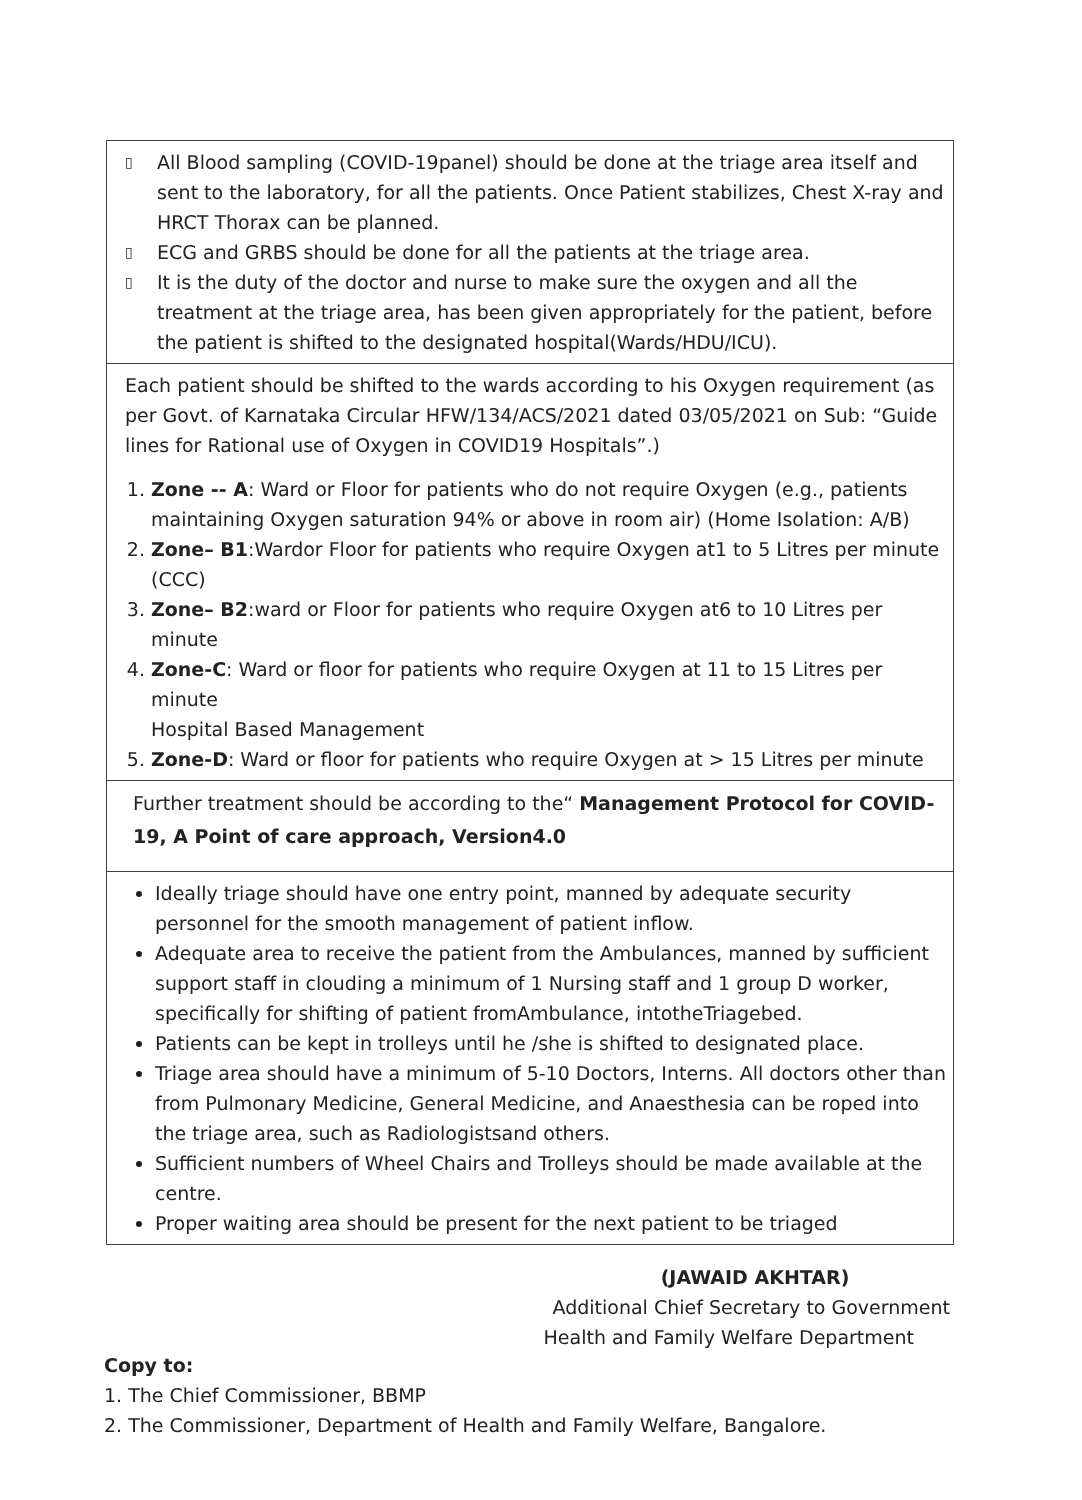▯ All Blood sampling (COVID-19panel) should be done at the triage area itself and sent to the laboratory, for all the patients. Once Patient stabilizes, Chest X-ray and HRCT Thorax can be planned.
▯ ECG and GRBS should be done for all the patients at the triage area.
▯ It is the duty of the doctor and nurse to make sure the oxygen and all the treatment at the triage area, has been given appropriately for the patient, before the patient is shifted to the designated hospital(Wards/HDU/ICU).
Each patient should be shifted to the wards according to his Oxygen requirement (as per Govt. of Karnataka Circular HFW/134/ACS/2021 dated 03/05/2021 on Sub: “Guide lines for Rational use of Oxygen in COVID19 Hospitals”.)
1. Zone -- A: Ward or Floor for patients who do not require Oxygen (e.g., patients maintaining Oxygen saturation 94% or above in room air) (Home Isolation: A/B)
2. Zone– B1:Wardor Floor for patients who require Oxygen at1 to 5 Litres per minute (CCC)
3. Zone– B2:ward or Floor for patients who require Oxygen at6 to 10 Litres per minute
4. Zone-C: Ward or floor for patients who require Oxygen at 11 to 15 Litres per minute
Hospital Based Management
5. Zone-D: Ward or floor for patients who require Oxygen at > 15 Litres per minute
Further treatment should be according to the“ Management Protocol for COVID-19, A Point of care approach, Version4.0
Ideally triage should have one entry point, manned by adequate security personnel for the smooth management of patient inflow.
Adequate area to receive the patient from the Ambulances, manned by sufficient support staff in clouding a minimum of 1 Nursing staff and 1 group D worker, specifically for shifting of patient fromAmbulance, intotheTriagebed.
Patients can be kept in trolleys until he /she is shifted to designated place.
Triage area should have a minimum of 5-10 Doctors, Interns. All doctors other than from Pulmonary Medicine, General Medicine, and Anaesthesia can be roped into the triage area, such as Radiologistsand others.
Sufficient numbers of Wheel Chairs and Trolleys should be made available at the centre.
Proper waiting area should be present for the next patient to be triaged
(JAWAID AKHTAR)
Additional Chief Secretary to Government
Health and Family Welfare Department
Copy to:
1. The Chief Commissioner, BBMP
2. The Commissioner, Department of Health and Family Welfare, Bangalore.